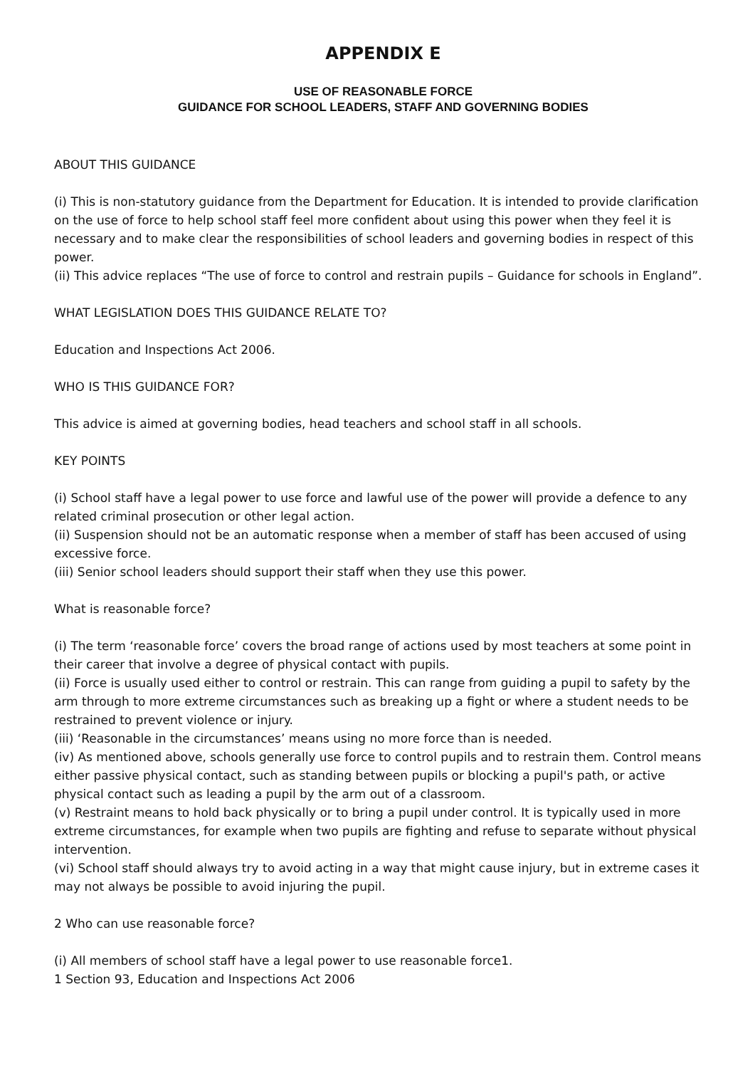APPENDIX E
USE OF REASONABLE FORCE
GUIDANCE FOR SCHOOL LEADERS, STAFF AND GOVERNING BODIES
ABOUT THIS GUIDANCE
(i) This is non-statutory guidance from the Department for Education. It is intended to provide clarification on the use of force to help school staff feel more confident about using this power when they feel it is necessary and to make clear the responsibilities of school leaders and governing bodies in respect of this power.
(ii) This advice replaces “The use of force to control and restrain pupils – Guidance for schools in England”.
WHAT LEGISLATION DOES THIS GUIDANCE RELATE TO?
Education and Inspections Act 2006.
WHO IS THIS GUIDANCE FOR?
This advice is aimed at governing bodies, head teachers and school staff in all schools.
KEY POINTS
(i) School staff have a legal power to use force and lawful use of the power will provide a defence to any related criminal prosecution or other legal action.
(ii) Suspension should not be an automatic response when a member of staff has been accused of using excessive force.
(iii) Senior school leaders should support their staff when they use this power.
What is reasonable force?
(i) The term ‘reasonable force’ covers the broad range of actions used by most teachers at some point in their career that involve a degree of physical contact with pupils.
(ii) Force is usually used either to control or restrain. This can range from guiding a pupil to safety by the arm through to more extreme circumstances such as breaking up a fight or where a student needs to be restrained to prevent violence or injury.
(iii) ‘Reasonable in the circumstances’ means using no more force than is needed.
(iv) As mentioned above, schools generally use force to control pupils and to restrain them. Control means either passive physical contact, such as standing between pupils or blocking a pupil's path, or active physical contact such as leading a pupil by the arm out of a classroom.
(v) Restraint means to hold back physically or to bring a pupil under control. It is typically used in more extreme circumstances, for example when two pupils are fighting and refuse to separate without physical intervention.
(vi) School staff should always try to avoid acting in a way that might cause injury, but in extreme cases it may not always be possible to avoid injuring the pupil.
2 Who can use reasonable force?
(i) All members of school staff have a legal power to use reasonable force1.
1 Section 93, Education and Inspections Act 2006